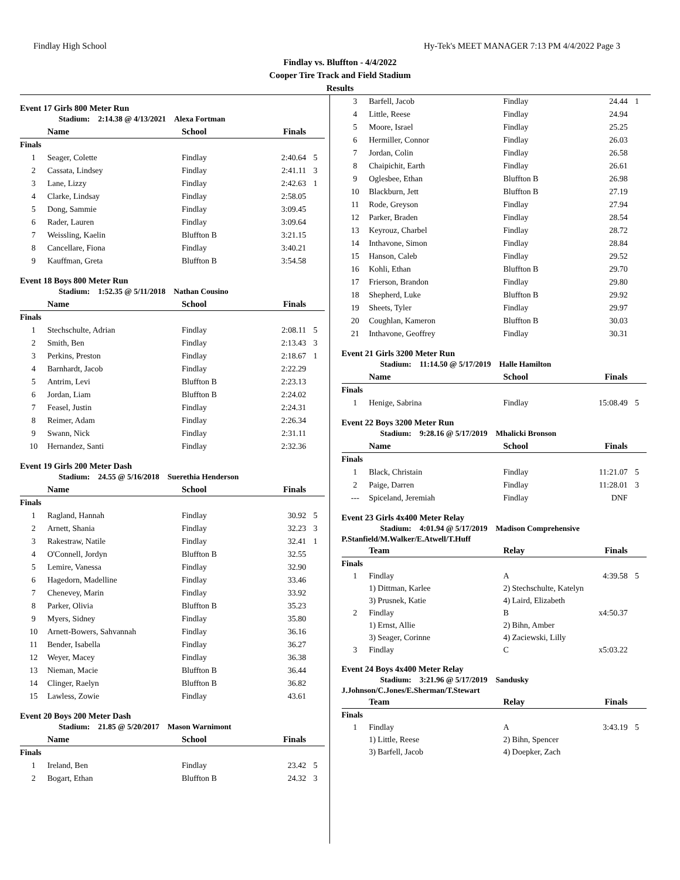Findlay High School Hy-Tek's MEET MANAGER 7:13 PM 4/4/2022 Page 3
Findlay vs. Bluffton - 4/4/2022
Cooper Tire Track and Field Stadium
Results
Event 17 Girls 800 Meter Run
Stadium: 2:14.38 @ 4/13/2021 Alexa Fortman
| | Name | School | Finals | |
| --- | --- | --- | --- | --- |
| Finals | | | | |
| 1 | Seager, Colette | Findlay | 2:40.64 | 5 |
| 2 | Cassata, Lindsey | Findlay | 2:41.11 | 3 |
| 3 | Lane, Lizzy | Findlay | 2:42.63 | 1 |
| 4 | Clarke, Lindsay | Findlay | 2:58.05 | |
| 5 | Dong, Sammie | Findlay | 3:09.45 | |
| 6 | Rader, Lauren | Findlay | 3:09.64 | |
| 7 | Weissling, Kaelin | Bluffton B | 3:21.15 | |
| 8 | Cancellare, Fiona | Findlay | 3:40.21 | |
| 9 | Kauffman, Greta | Bluffton B | 3:54.58 | |
Event 18 Boys 800 Meter Run
Stadium: 1:52.35 @ 5/11/2018 Nathan Cousino
| | Name | School | Finals | |
| --- | --- | --- | --- | --- |
| Finals | | | | |
| 1 | Stechschulte, Adrian | Findlay | 2:08.11 | 5 |
| 2 | Smith, Ben | Findlay | 2:13.43 | 3 |
| 3 | Perkins, Preston | Findlay | 2:18.67 | 1 |
| 4 | Barnhardt, Jacob | Findlay | 2:22.29 | |
| 5 | Antrim, Levi | Bluffton B | 2:23.13 | |
| 6 | Jordan, Liam | Bluffton B | 2:24.02 | |
| 7 | Feasel, Justin | Findlay | 2:24.31 | |
| 8 | Reimer, Adam | Findlay | 2:26.34 | |
| 9 | Swann, Nick | Findlay | 2:31.11 | |
| 10 | Hernandez, Santi | Findlay | 2:32.36 | |
Event 19 Girls 200 Meter Dash
Stadium: 24.55 @ 5/16/2018 Suerethia Henderson
| | Name | School | Finals | |
| --- | --- | --- | --- | --- |
| Finals | | | | |
| 1 | Ragland, Hannah | Findlay | 30.92 | 5 |
| 2 | Arnett, Shania | Findlay | 32.23 | 3 |
| 3 | Rakestraw, Natile | Findlay | 32.41 | 1 |
| 4 | O'Connell, Jordyn | Bluffton B | 32.55 | |
| 5 | Lemire, Vanessa | Findlay | 32.90 | |
| 6 | Hagedorn, Madelline | Findlay | 33.46 | |
| 7 | Chenevey, Marin | Findlay | 33.92 | |
| 8 | Parker, Olivia | Bluffton B | 35.23 | |
| 9 | Myers, Sidney | Findlay | 35.80 | |
| 10 | Arnett-Bowers, Sahvannah | Findlay | 36.16 | |
| 11 | Bender, Isabella | Findlay | 36.27 | |
| 12 | Weyer, Macey | Findlay | 36.38 | |
| 13 | Nieman, Macie | Bluffton B | 36.44 | |
| 14 | Clinger, Raelyn | Bluffton B | 36.82 | |
| 15 | Lawless, Zowie | Findlay | 43.61 | |
Event 20 Boys 200 Meter Dash
Stadium: 21.85 @ 5/20/2017 Mason Warnimont
| | Name | School | Finals | |
| --- | --- | --- | --- | --- |
| Finals | | | | |
| 1 | Ireland, Ben | Findlay | 23.42 | 5 |
| 2 | Bogart, Ethan | Bluffton B | 24.32 | 3 |
| 3 | Barfell, Jacob | Findlay | 24.44 | 1 |
| 4 | Little, Reese | Findlay | 24.94 | |
| 5 | Moore, Israel | Findlay | 25.25 | |
| 6 | Hermiller, Connor | Findlay | 26.03 | |
| 7 | Jordan, Colin | Findlay | 26.58 | |
| 8 | Chaipichit, Earth | Findlay | 26.61 | |
| 9 | Oglesbee, Ethan | Bluffton B | 26.98 | |
| 10 | Blackburn, Jett | Bluffton B | 27.19 | |
| 11 | Rode, Greyson | Findlay | 27.94 | |
| 12 | Parker, Braden | Findlay | 28.54 | |
| 13 | Keyrouz, Charbel | Findlay | 28.72 | |
| 14 | Inthavone, Simon | Findlay | 28.84 | |
| 15 | Hanson, Caleb | Findlay | 29.52 | |
| 16 | Kohli, Ethan | Bluffton B | 29.70 | |
| 17 | Frierson, Brandon | Findlay | 29.80 | |
| 18 | Shepherd, Luke | Bluffton B | 29.92 | |
| 19 | Sheets, Tyler | Findlay | 29.97 | |
| 20 | Coughlan, Kameron | Bluffton B | 30.03 | |
| 21 | Inthavone, Geoffrey | Findlay | 30.31 | |
Event 21 Girls 3200 Meter Run
Stadium: 11:14.50 @ 5/17/2019 Halle Hamilton
| | Name | School | Finals | |
| --- | --- | --- | --- | --- |
| Finals | | | | |
| 1 | Henige, Sabrina | Findlay | 15:08.49 | 5 |
Event 22 Boys 3200 Meter Run
Stadium: 9:28.16 @ 5/17/2019 Mhalicki Bronson
| | Name | School | Finals | |
| --- | --- | --- | --- | --- |
| Finals | | | | |
| 1 | Black, Christain | Findlay | 11:21.07 | 5 |
| 2 | Paige, Darren | Findlay | 11:28.01 | 3 |
| --- | Spiceland, Jeremiah | Findlay | DNF | |
Event 23 Girls 4x400 Meter Relay
Stadium: 4:01.94 @ 5/17/2019 Madison Comprehensive
P.Stanfield/M.Walker/E.Atwell/T.Huff
| | Team | Relay | Finals | |
| --- | --- | --- | --- | --- |
| Finals | | | | |
| 1 | Findlay | A | 4:39.58 | 5 |
| | 1) Dittman, Karlee | 2) Stechschulte, Katelyn | | |
| | 3) Prusnek, Katie | 4) Laird, Elizabeth | | |
| 2 | Findlay | B | x4:50.37 | |
| | 1) Ernst, Allie | 2) Bihn, Amber | | |
| | 3) Seager, Corinne | 4) Zaciewski, Lilly | | |
| 3 | Findlay | C | x5:03.22 | |
Event 24 Boys 4x400 Meter Relay
Stadium: 3:21.96 @ 5/17/2019 Sandusky
J.Johnson/C.Jones/E.Sherman/T.Stewart
| | Team | Relay | Finals | |
| --- | --- | --- | --- | --- |
| Finals | | | | |
| 1 | Findlay | A | 3:43.19 | 5 |
| | 1) Little, Reese | 2) Bihn, Spencer | | |
| | 3) Barfell, Jacob | 4) Doepker, Zach | | |